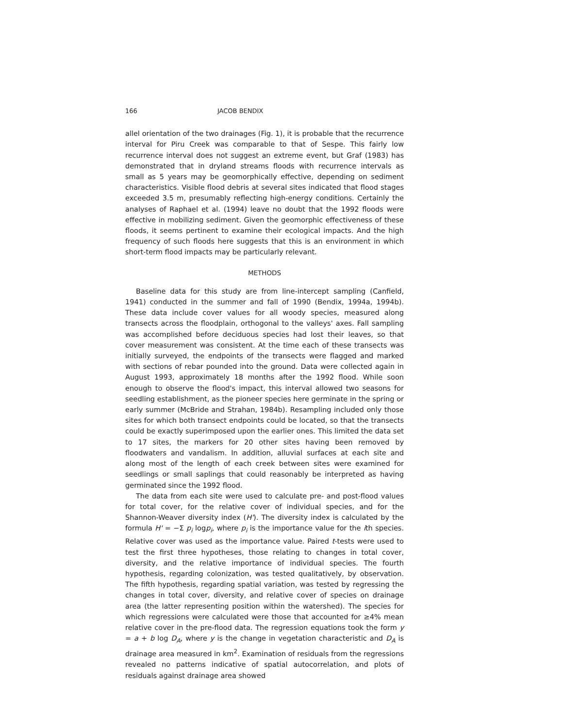166 JACOB BENDIX
allel orientation of the two drainages (Fig. 1), it is probable that the recurrence interval for Piru Creek was comparable to that of Sespe. This fairly low recurrence interval does not suggest an extreme event, but Graf (1983) has demonstrated that in dryland streams floods with recurrence intervals as small as 5 years may be geomorphically effective, depending on sediment characteristics. Visible flood debris at several sites indicated that flood stages exceeded 3.5 m, presumably reflecting high-energy conditions. Certainly the analyses of Raphael et al. (1994) leave no doubt that the 1992 floods were effective in mobilizing sediment. Given the geomorphic effectiveness of these floods, it seems pertinent to examine their ecological impacts. And the high frequency of such floods here suggests that this is an environment in which short-term flood impacts may be particularly relevant.
METHODS
Baseline data for this study are from line-intercept sampling (Canfield, 1941) conducted in the summer and fall of 1990 (Bendix, 1994a, 1994b). These data include cover values for all woody species, measured along transects across the floodplain, orthogonal to the valleys' axes. Fall sampling was accomplished before deciduous species had lost their leaves, so that cover measurement was consistent. At the time each of these transects was initially surveyed, the endpoints of the transects were flagged and marked with sections of rebar pounded into the ground. Data were collected again in August 1993, approximately 18 months after the 1992 flood. While soon enough to observe the flood's impact, this interval allowed two seasons for seedling establishment, as the pioneer species here germinate in the spring or early summer (McBride and Strahan, 1984b). Resampling included only those sites for which both transect endpoints could be located, so that the transects could be exactly superimposed upon the earlier ones. This limited the data set to 17 sites, the markers for 20 other sites having been removed by floodwaters and vandalism. In addition, alluvial surfaces at each site and along most of the length of each creek between sites were examined for seedlings or small saplings that could reasonably be interpreted as having germinated since the 1992 flood.
The data from each site were used to calculate pre- and post-flood values for total cover, for the relative cover of individual species, and for the Shannon-Weaver diversity index (H'). The diversity index is calculated by the formula H' = −Σ p<sub>i</sub> logp<sub>i</sub>, where p<sub>i</sub> is the importance value for the ith species. Relative cover was used as the importance value. Paired t-tests were used to test the first three hypotheses, those relating to changes in total cover, diversity, and the relative importance of individual species. The fourth hypothesis, regarding colonization, was tested qualitatively, by observation. The fifth hypothesis, regarding spatial variation, was tested by regressing the changes in total cover, diversity, and relative cover of species on drainage area (the latter representing position within the watershed). The species for which regressions were calculated were those that accounted for ≥4% mean relative cover in the pre-flood data. The regression equations took the form y = a + b log D<sub>A</sub>, where y is the change in vegetation characteristic and D<sub>A</sub> is drainage area measured in km<sup>2</sup>. Examination of residuals from the regressions revealed no patterns indicative of spatial autocorrelation, and plots of residuals against drainage area showed